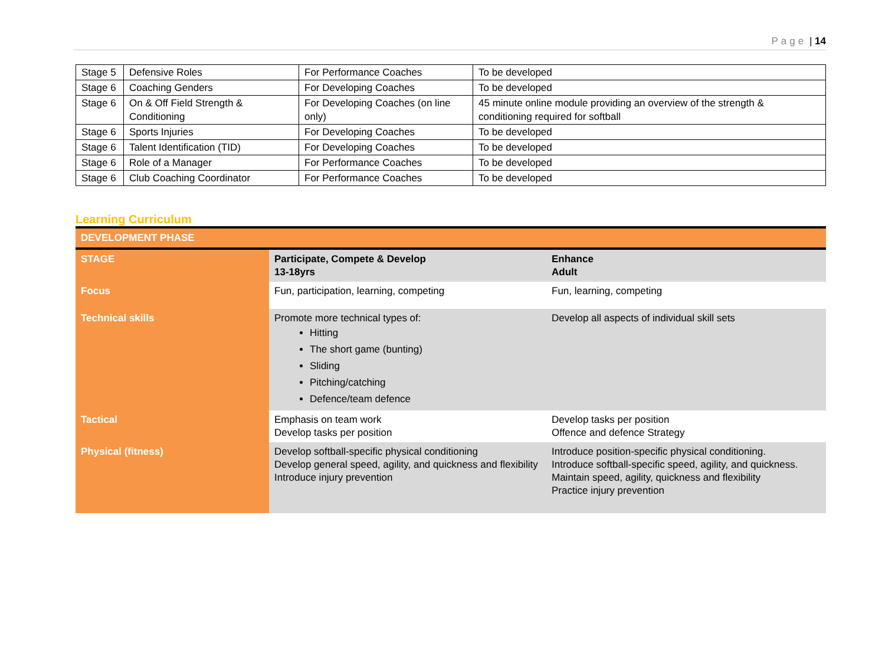Page | 14
| Stage 5 | Defensive Roles | For Performance Coaches | To be developed |
| Stage 6 | Coaching Genders | For Developing Coaches | To be developed |
| Stage 6 | On & Off Field Strength & Conditioning | For Developing Coaches (on line only) | 45 minute online module providing an overview of the strength & conditioning required for softball |
| Stage 6 | Sports Injuries | For Developing Coaches | To be developed |
| Stage 6 | Talent Identification (TID) | For Developing Coaches | To be developed |
| Stage 6 | Role of a Manager | For Performance Coaches | To be developed |
| Stage 6 | Club Coaching Coordinator | For Performance Coaches | To be developed |
Learning Curriculum
| DEVELOPMENT PHASE | | |
| STAGE | Participate, Compete & Develop 13-18yrs | Enhance Adult |
| Focus | Fun, participation, learning, competing | Fun, learning, competing |
| Technical skills | Promote more technical types of: Hitting The short game (bunting) Sliding Pitching/catching Defence/team defence | Develop all aspects of individual skill sets |
| Tactical | Emphasis on team work Develop tasks per position | Develop tasks per position Offence and defence Strategy |
| Physical (fitness) | Develop softball-specific physical conditioning Develop general speed, agility, and quickness and flexibility Introduce injury prevention | Introduce position-specific physical conditioning. Introduce softball-specific speed, agility, and quickness. Maintain speed, agility, quickness and flexibility Practice injury prevention |